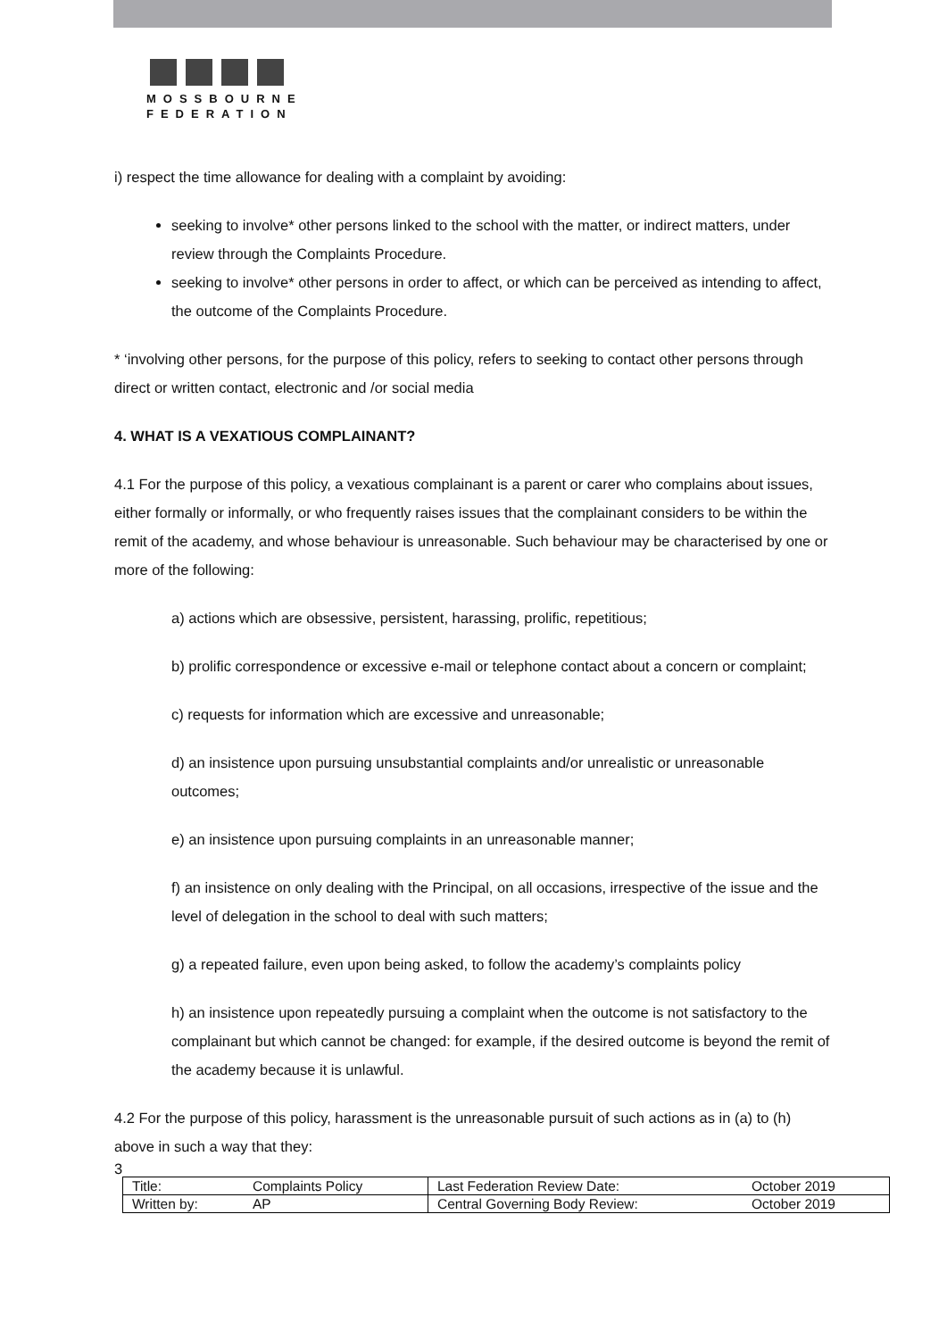MOSSBOURNE
FEDERATION
i) respect the time allowance for dealing with a complaint by avoiding:
seeking to involve* other persons linked to the school with the matter, or indirect matters, under review through the Complaints Procedure.
seeking to involve* other persons in order to affect, or which can be perceived as intending to affect, the outcome of the Complaints Procedure.
* ‘involving other persons, for the purpose of this policy, refers to seeking to contact other persons through direct or written contact, electronic and /or social media
4. WHAT IS A VEXATIOUS COMPLAINANT?
4.1 For the purpose of this policy, a vexatious complainant is a parent or carer who complains about issues, either formally or informally, or who frequently raises issues that the complainant considers to be within the remit of the academy, and whose behaviour is unreasonable. Such behaviour may be characterised by one or more of the following:
a) actions which are obsessive, persistent, harassing, prolific, repetitious;
b) prolific correspondence or excessive e-mail or telephone contact about a concern or complaint;
c) requests for information which are excessive and unreasonable;
d) an insistence upon pursuing unsubstantial complaints and/or unrealistic or unreasonable outcomes;
e) an insistence upon pursuing complaints in an unreasonable manner;
f) an insistence on only dealing with the Principal, on all occasions, irrespective of the issue and the level of delegation in the school to deal with such matters;
g) a repeated failure, even upon being asked, to follow the academy’s complaints policy
h) an insistence upon repeatedly pursuing a complaint when the outcome is not satisfactory to the complainant but which cannot be changed: for example, if the desired outcome is beyond the remit of the academy because it is unlawful.
4.2 For the purpose of this policy, harassment is the unreasonable pursuit of such actions as in (a) to (h) above in such a way that they:
3
| Title: | Complaints Policy | Last Federation Review Date: | October 2019 |
| Written by: | AP | Central Governing Body Review: | October 2019 |